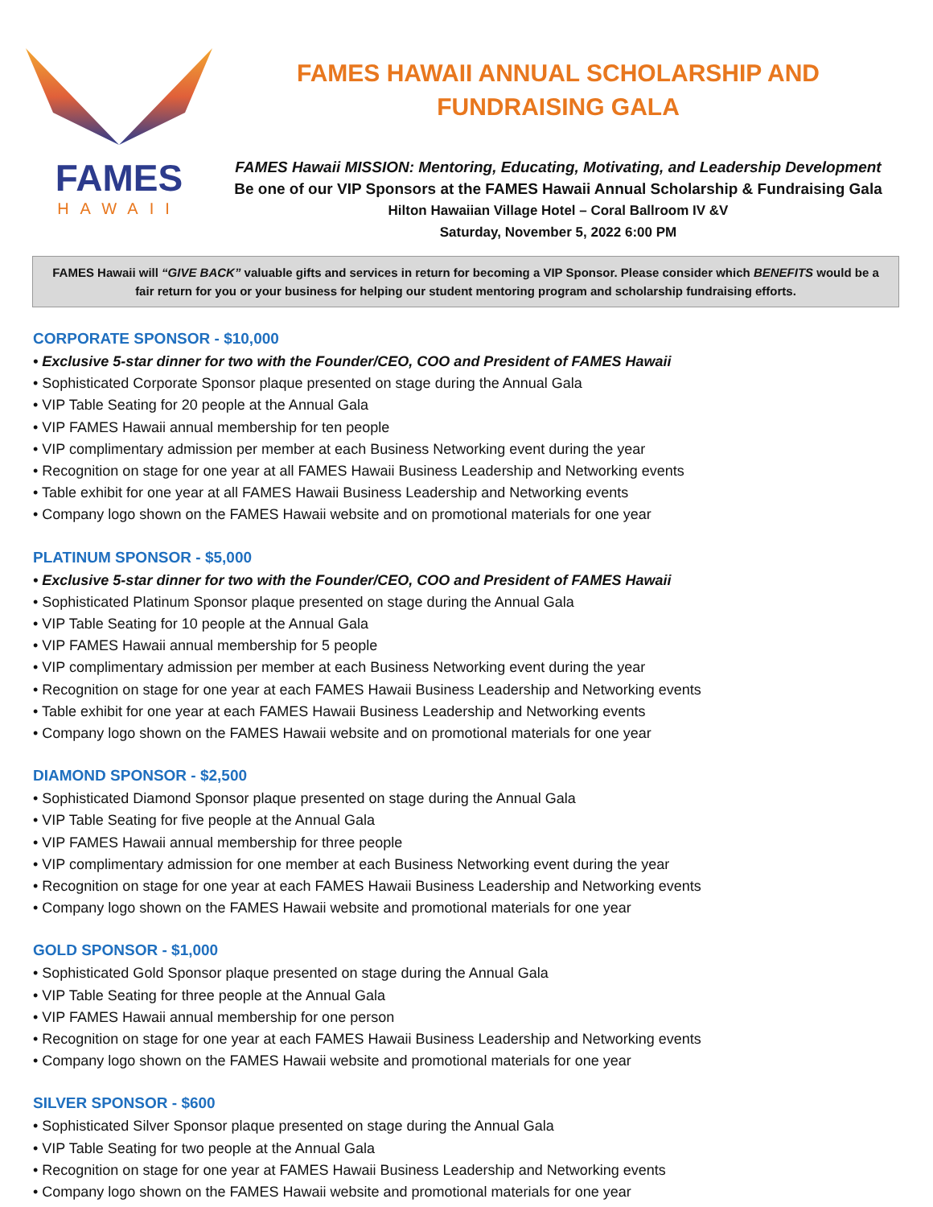FAMES
HAWAII
FAMES HAWAII ANNUAL SCHOLARSHIP AND
FUNDRAISING GALA
FAMES Hawaii MISSION: Mentoring, Educating, Motivating, and Leadership Development
Be one of our VIP Sponsors at the FAMES Hawaii Annual Scholarship & Fundraising Gala
Hilton Hawaiian Village Hotel – Coral Ballroom IV &V
Saturday, November 5, 2022 6:00 PM
FAMES Hawaii will “GIVE BACK” valuable gifts and services in return for becoming a VIP Sponsor. Please consider which BENEFITS would be a fair return for you or your business for helping our student mentoring program and scholarship fundraising efforts.
CORPORATE SPONSOR - $10,000
• Exclusive 5-star dinner for two with the Founder/CEO, COO and President of FAMES Hawaii
• Sophisticated Corporate Sponsor plaque presented on stage during the Annual Gala
• VIP Table Seating for 20 people at the Annual Gala
• VIP FAMES Hawaii annual membership for ten people
• VIP complimentary admission per member at each Business Networking event during the year
• Recognition on stage for one year at all FAMES Hawaii Business Leadership and Networking events
• Table exhibit for one year at all FAMES Hawaii Business Leadership and Networking events
• Company logo shown on the FAMES Hawaii website and on promotional materials for one year
PLATINUM SPONSOR - $5,000
• Exclusive 5-star dinner for two with the Founder/CEO, COO and President of FAMES Hawaii
• Sophisticated Platinum Sponsor plaque presented on stage during the Annual Gala
• VIP Table Seating for 10 people at the Annual Gala
• VIP FAMES Hawaii annual membership for 5 people
• VIP complimentary admission per member at each Business Networking event during the year
• Recognition on stage for one year at each FAMES Hawaii Business Leadership and Networking events
• Table exhibit for one year at each FAMES Hawaii Business Leadership and Networking events
• Company logo shown on the FAMES Hawaii website and on promotional materials for one year
DIAMOND SPONSOR - $2,500
• Sophisticated Diamond Sponsor plaque presented on stage during the Annual Gala
• VIP Table Seating for five people at the Annual Gala
• VIP FAMES Hawaii annual membership for three people
• VIP complimentary admission for one member at each Business Networking event during the year
• Recognition on stage for one year at each FAMES Hawaii Business Leadership and Networking events
• Company logo shown on the FAMES Hawaii website and promotional materials for one year
GOLD SPONSOR - $1,000
• Sophisticated Gold Sponsor plaque presented on stage during the Annual Gala
• VIP Table Seating for three people at the Annual Gala
• VIP FAMES Hawaii annual membership for one person
• Recognition on stage for one year at each FAMES Hawaii Business Leadership and Networking events
• Company logo shown on the FAMES Hawaii website and promotional materials for one year
SILVER SPONSOR - $600
• Sophisticated Silver Sponsor plaque presented on stage during the Annual Gala
• VIP Table Seating for two people at the Annual Gala
• Recognition on stage for one year at FAMES Hawaii Business Leadership and Networking events
• Company logo shown on the FAMES Hawaii website and promotional materials for one year